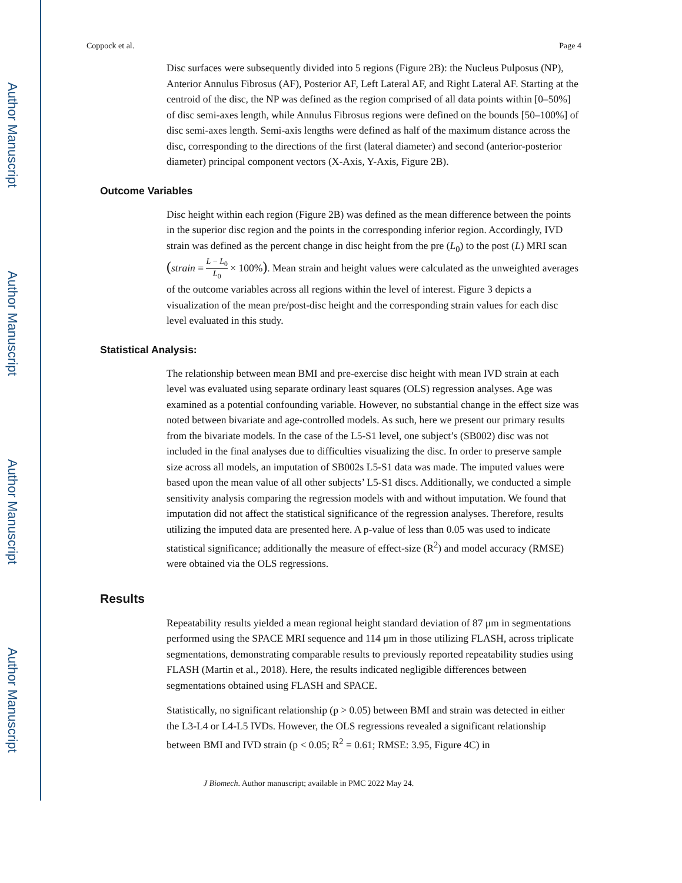Author Manuscript
Author Manuscript
Author Manuscript
Author Manuscript
Coppock et al. Page 4
Disc surfaces were subsequently divided into 5 regions (Figure 2B): the Nucleus Pulposus (NP), Anterior Annulus Fibrosus (AF), Posterior AF, Left Lateral AF, and Right Lateral AF. Starting at the centroid of the disc, the NP was defined as the region comprised of all data points within [0–50%] of disc semi-axes length, while Annulus Fibrosus regions were defined on the bounds [50–100%] of disc semi-axes length. Semi-axis lengths were defined as half of the maximum distance across the disc, corresponding to the directions of the first (lateral diameter) and second (anterior-posterior diameter) principal component vectors (X-Axis, Y-Axis, Figure 2B).
Outcome Variables
Disc height within each region (Figure 2B) was defined as the mean difference between the points in the superior disc region and the points in the corresponding inferior region. Accordingly, IVD strain was defined as the percent change in disc height from the pre (L<sub>0</sub>) to the post (L) MRI scan (strain = L − L<sub>0</sub> L<sub>0</sub> × 100%). Mean strain and height values were calculated as the unweighted averages of the outcome variables across all regions within the level of interest. Figure 3 depicts a visualization of the mean pre/post-disc height and the corresponding strain values for each disc level evaluated in this study.
Statistical Analysis:
The relationship between mean BMI and pre-exercise disc height with mean IVD strain at each level was evaluated using separate ordinary least squares (OLS) regression analyses. Age was examined as a potential confounding variable. However, no substantial change in the effect size was noted between bivariate and age-controlled models. As such, here we present our primary results from the bivariate models. In the case of the L5-S1 level, one subject’s (SB002) disc was not included in the final analyses due to difficulties visualizing the disc. In order to preserve sample size across all models, an imputation of SB002s L5-S1 data was made. The imputed values were based upon the mean value of all other subjects’ L5-S1 discs. Additionally, we conducted a simple sensitivity analysis comparing the regression models with and without imputation. We found that imputation did not affect the statistical significance of the regression analyses. Therefore, results utilizing the imputed data are presented here. A p-value of less than 0.05 was used to indicate statistical significance; additionally the measure of effect-size (R<sup>2</sup>) and model accuracy (RMSE) were obtained via the OLS regressions.
Results
Repeatability results yielded a mean regional height standard deviation of 87 μm in segmentations performed using the SPACE MRI sequence and 114 μm in those utilizing FLASH, across triplicate segmentations, demonstrating comparable results to previously reported repeatability studies using FLASH (Martin et al., 2018). Here, the results indicated negligible differences between segmentations obtained using FLASH and SPACE.
Statistically, no significant relationship (p > 0.05) between BMI and strain was detected in either the L3-L4 or L4-L5 IVDs. However, the OLS regressions revealed a significant relationship between BMI and IVD strain (p < 0.05; R<sup>2</sup> = 0.61; RMSE: 3.95, Figure 4C) in
J Biomech. Author manuscript; available in PMC 2022 May 24.